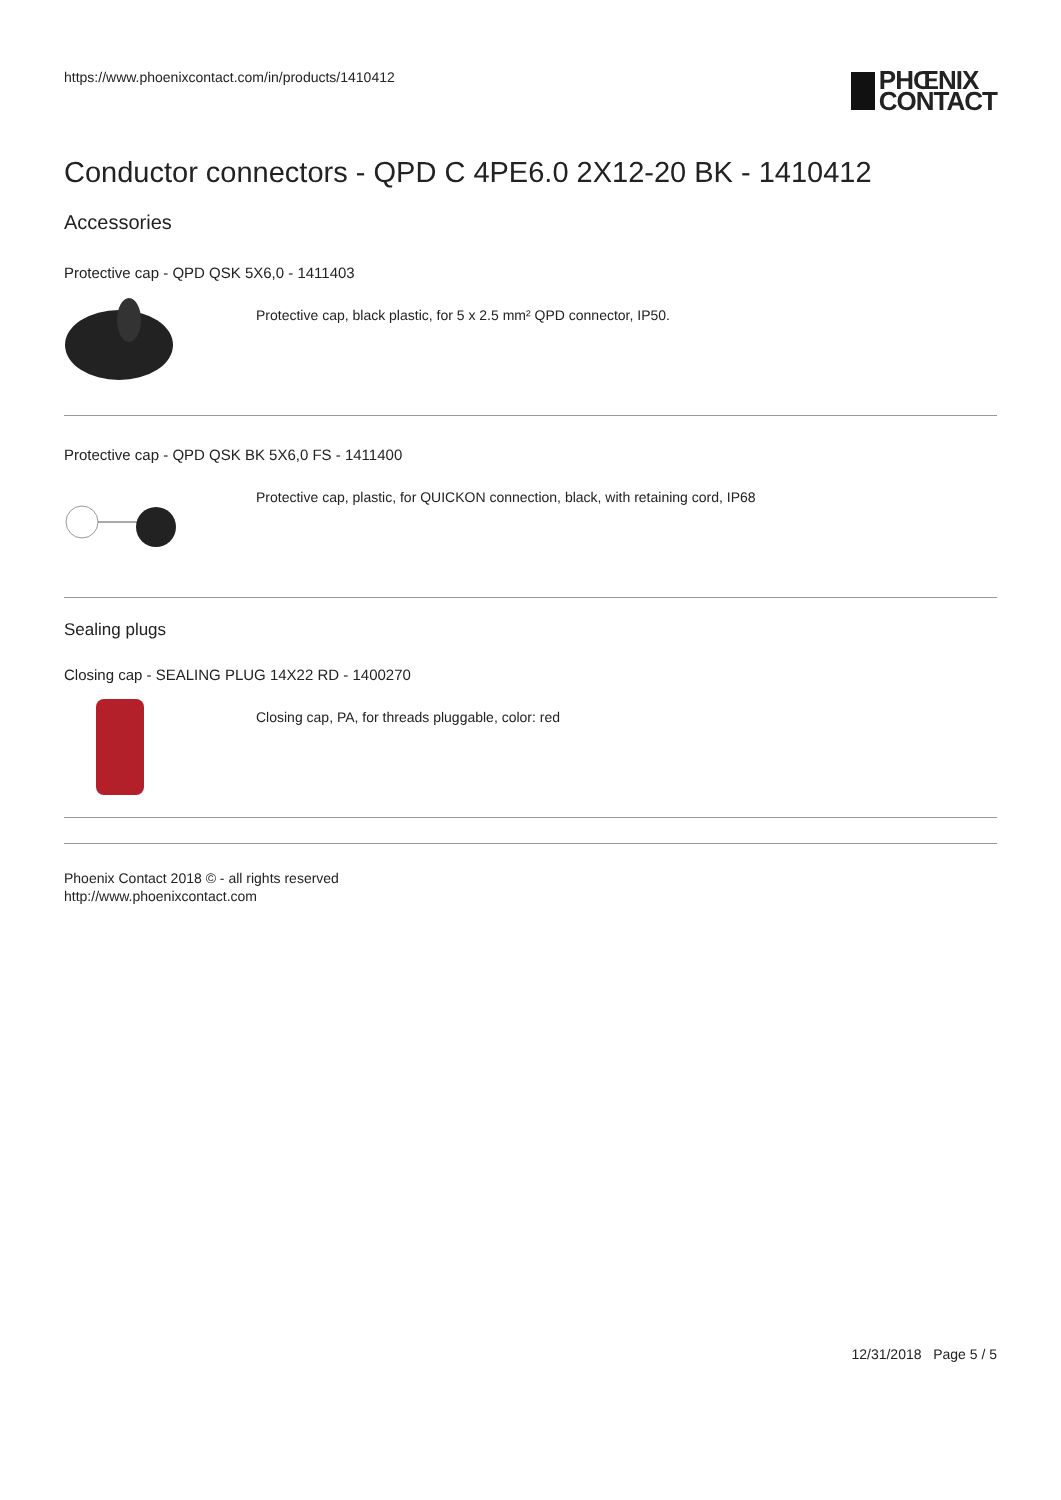https://www.phoenixcontact.com/in/products/1410412
PHŒNIX
CONTACT
Conductor connectors - QPD C 4PE6.0 2X12-20 BK - 1410412
Accessories
Protective cap - QPD QSK 5X6,0 - 1411403
Protective cap, black plastic, for 5 x 2.5 mm² QPD connector, IP50.
Protective cap - QPD QSK BK 5X6,0 FS - 1411400
Protective cap, plastic, for QUICKON connection, black, with retaining cord, IP68
Sealing plugs
Closing cap - SEALING PLUG 14X22 RD - 1400270
Closing cap, PA, for threads pluggable, color: red
Phoenix Contact 2018 © - all rights reserved
http://www.phoenixcontact.com
12/31/2018 Page 5 / 5